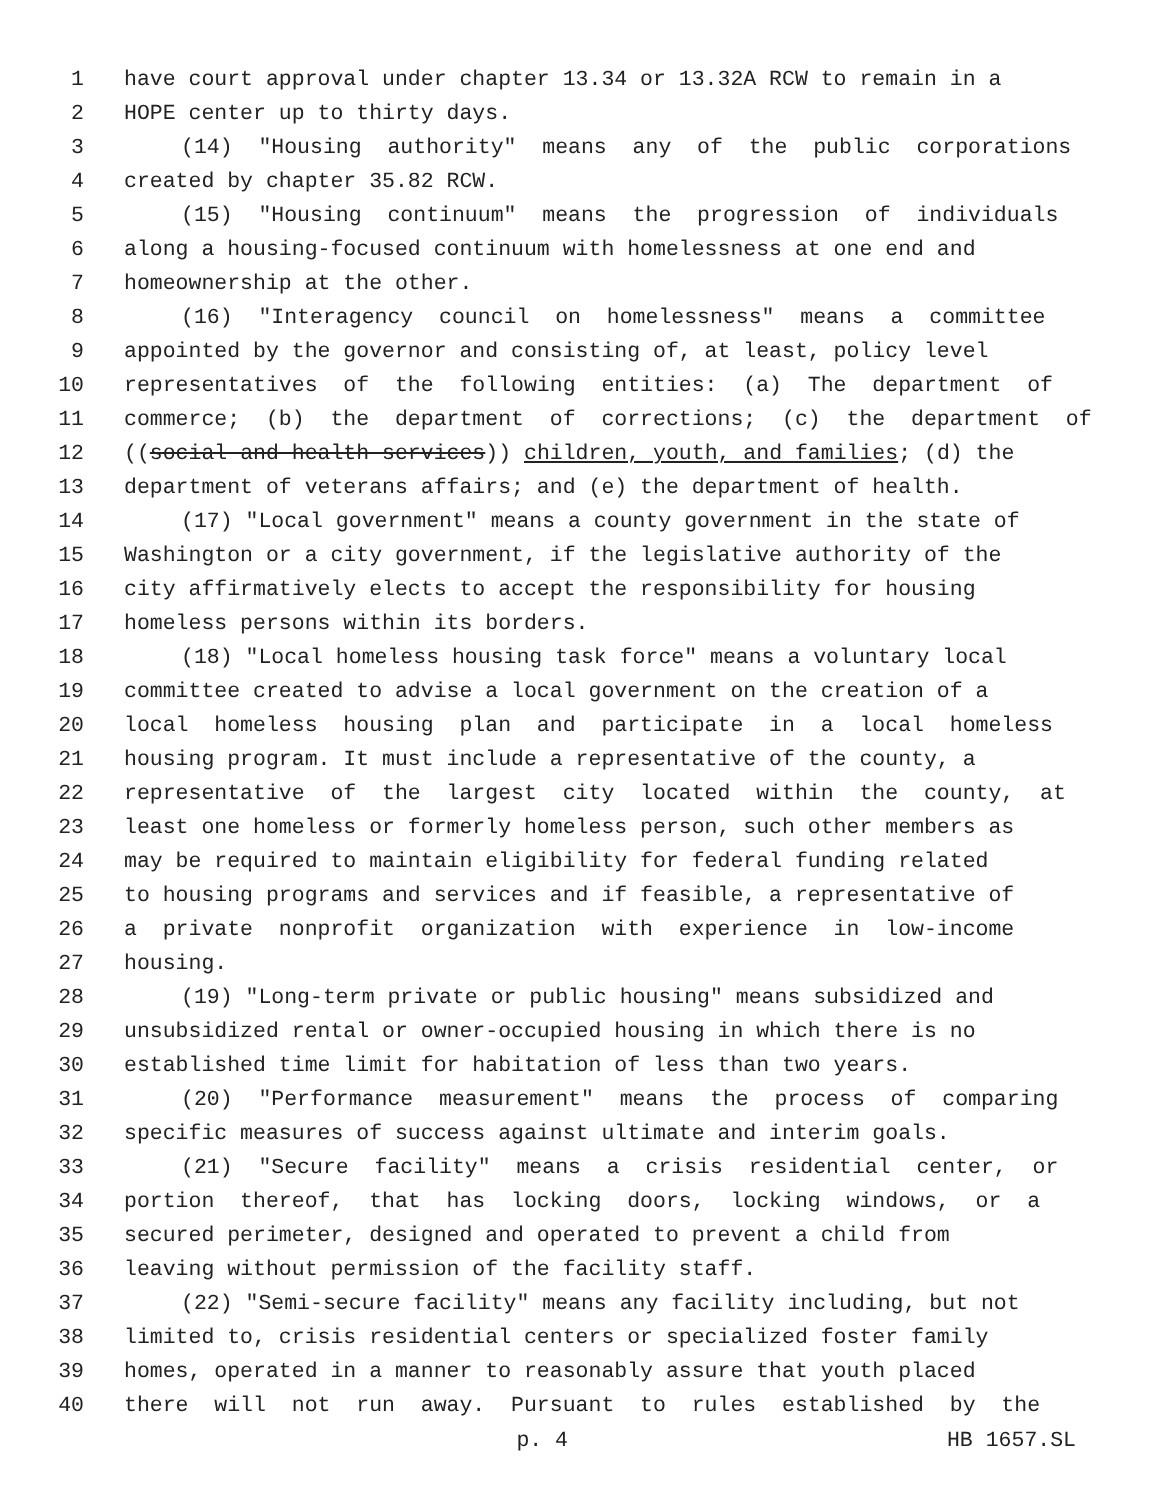1 have court approval under chapter 13.34 or 13.32A RCW to remain in a
2 HOPE center up to thirty days.
3 (14) "Housing authority" means any of the public corporations
4 created by chapter 35.82 RCW.
5 (15) "Housing continuum" means the progression of individuals
6 along a housing-focused continuum with homelessness at one end and
7 homeownership at the other.
8 (16) "Interagency council on homelessness" means a committee
9 appointed by the governor and consisting of, at least, policy level
10 representatives of the following entities: (a) The department of
11 commerce; (b) the department of corrections; (c) the department of
12 ((social and health services)) children, youth, and families; (d) the
13 department of veterans affairs; and (e) the department of health.
14 (17) "Local government" means a county government in the state of
15 Washington or a city government, if the legislative authority of the
16 city affirmatively elects to accept the responsibility for housing
17 homeless persons within its borders.
18 (18) "Local homeless housing task force" means a voluntary local
19 committee created to advise a local government on the creation of a
20 local homeless housing plan and participate in a local homeless
21 housing program. It must include a representative of the county, a
22 representative of the largest city located within the county, at
23 least one homeless or formerly homeless person, such other members as
24 may be required to maintain eligibility for federal funding related
25 to housing programs and services and if feasible, a representative of
26 a private nonprofit organization with experience in low-income
27 housing.
28 (19) "Long-term private or public housing" means subsidized and
29 unsubsidized rental or owner-occupied housing in which there is no
30 established time limit for habitation of less than two years.
31 (20) "Performance measurement" means the process of comparing
32 specific measures of success against ultimate and interim goals.
33 (21) "Secure facility" means a crisis residential center, or
34 portion thereof, that has locking doors, locking windows, or a
35 secured perimeter, designed and operated to prevent a child from
36 leaving without permission of the facility staff.
37 (22) "Semi-secure facility" means any facility including, but not
38 limited to, crisis residential centers or specialized foster family
39 homes, operated in a manner to reasonably assure that youth placed
40 there will not run away. Pursuant to rules established by the
p. 4 HB 1657.SL